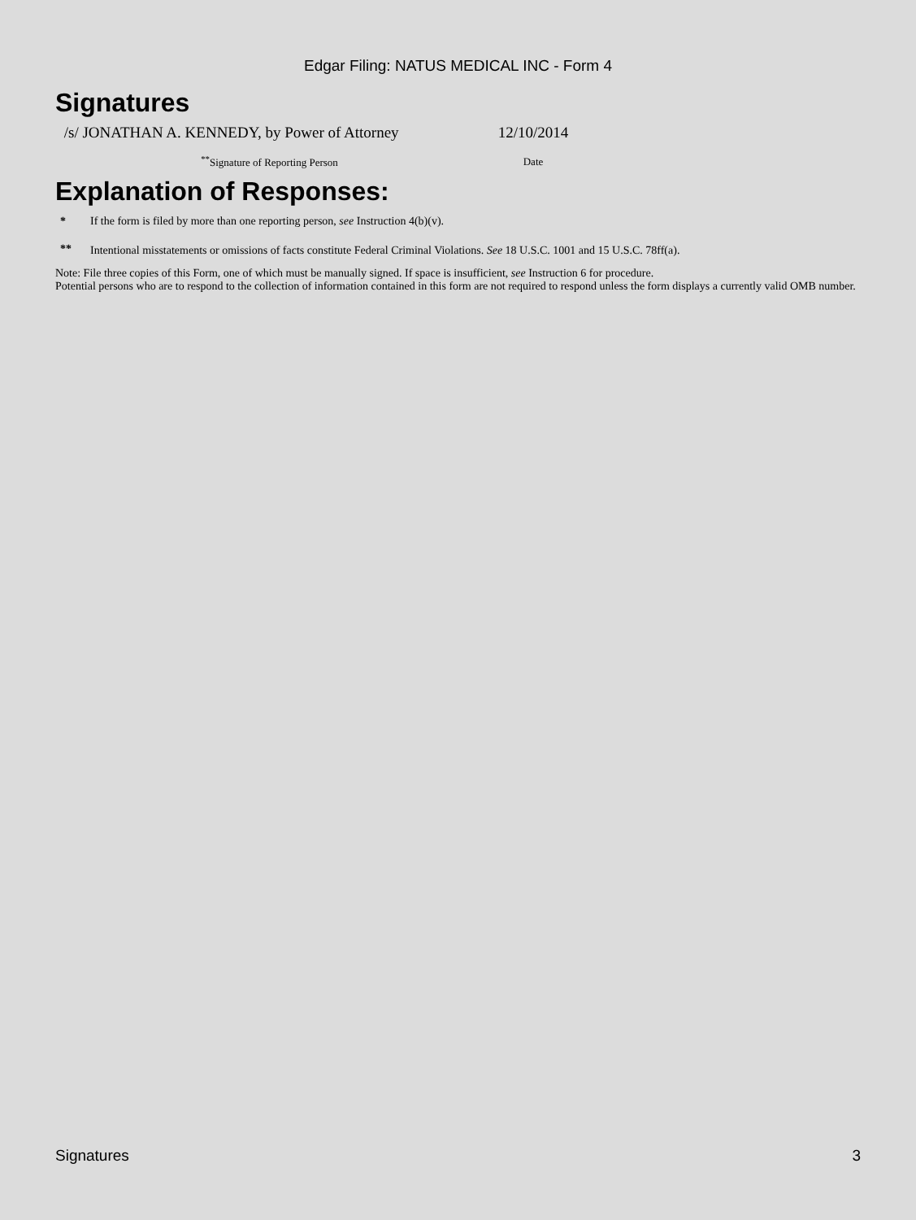Edgar Filing: NATUS MEDICAL INC - Form 4
Signatures
| /s/ JONATHAN A. KENNEDY, by Power of Attorney | 12/10/2014 |
| <sup>**</sup> Signature of Reporting Person | Date |
Explanation of Responses:
| * | If the form is filed by more than one reporting person, see Instruction 4(b)(v). |
| ** | Intentional misstatements or omissions of facts constitute Federal Criminal Violations. See 18 U.S.C. 1001 and 15 U.S.C. 78ff(a). |
Note: File three copies of this Form, one of which must be manually signed. If space is insufficient, see Instruction 6 for procedure.
Potential persons who are to respond to the collection of information contained in this form are not required to respond unless the form displays a currently valid OMB number.
Signatures 3